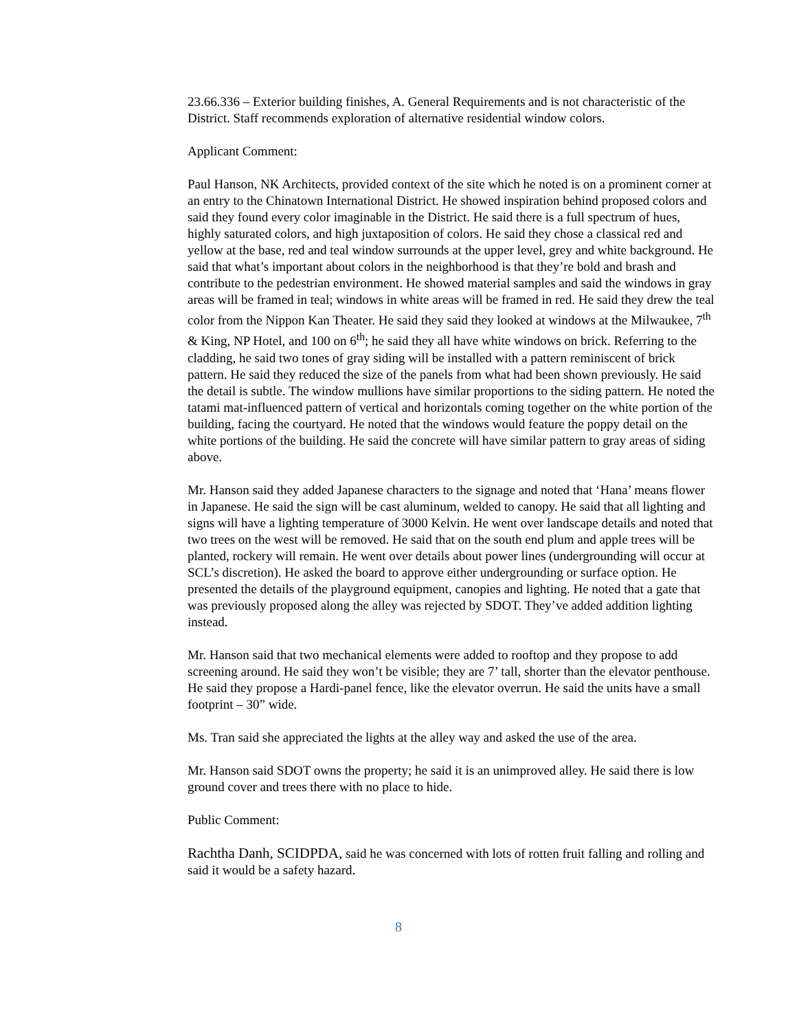23.66.336 – Exterior building finishes, A. General Requirements and is not characteristic of the District. Staff recommends exploration of alternative residential window colors.
Applicant Comment:
Paul Hanson, NK Architects, provided context of the site which he noted is on a prominent corner at an entry to the Chinatown International District. He showed inspiration behind proposed colors and said they found every color imaginable in the District. He said there is a full spectrum of hues, highly saturated colors, and high juxtaposition of colors. He said they chose a classical red and yellow at the base, red and teal window surrounds at the upper level, grey and white background. He said that what’s important about colors in the neighborhood is that they’re bold and brash and contribute to the pedestrian environment. He showed material samples and said the windows in gray areas will be framed in teal; windows in white areas will be framed in red. He said they drew the teal color from the Nippon Kan Theater. He said they said they looked at windows at the Milwaukee, 7<sup>th</sup> & King, NP Hotel, and 100 on 6<sup>th</sup>; he said they all have white windows on brick. Referring to the cladding, he said two tones of gray siding will be installed with a pattern reminiscent of brick pattern. He said they reduced the size of the panels from what had been shown previously. He said the detail is subtle. The window mullions have similar proportions to the siding pattern. He noted the tatami mat-influenced pattern of vertical and horizontals coming together on the white portion of the building, facing the courtyard. He noted that the windows would feature the poppy detail on the white portions of the building. He said the concrete will have similar pattern to gray areas of siding above.
Mr. Hanson said they added Japanese characters to the signage and noted that ‘Hana’ means flower in Japanese. He said the sign will be cast aluminum, welded to canopy. He said that all lighting and signs will have a lighting temperature of 3000 Kelvin. He went over landscape details and noted that two trees on the west will be removed. He said that on the south end plum and apple trees will be planted, rockery will remain. He went over details about power lines (undergrounding will occur at SCL’s discretion). He asked the board to approve either undergrounding or surface option. He presented the details of the playground equipment, canopies and lighting. He noted that a gate that was previously proposed along the alley was rejected by SDOT. They’ve added addition lighting instead.
Mr. Hanson said that two mechanical elements were added to rooftop and they propose to add screening around. He said they won’t be visible; they are 7’ tall, shorter than the elevator penthouse. He said they propose a Hardi-panel fence, like the elevator overrun. He said the units have a small footprint – 30” wide.
Ms. Tran said she appreciated the lights at the alley way and asked the use of the area.
Mr. Hanson said SDOT owns the property; he said it is an unimproved alley. He said there is low ground cover and trees there with no place to hide.
Public Comment:
Rachtha Danh, SCIDPDA, said he was concerned with lots of rotten fruit falling and rolling and said it would be a safety hazard.
8